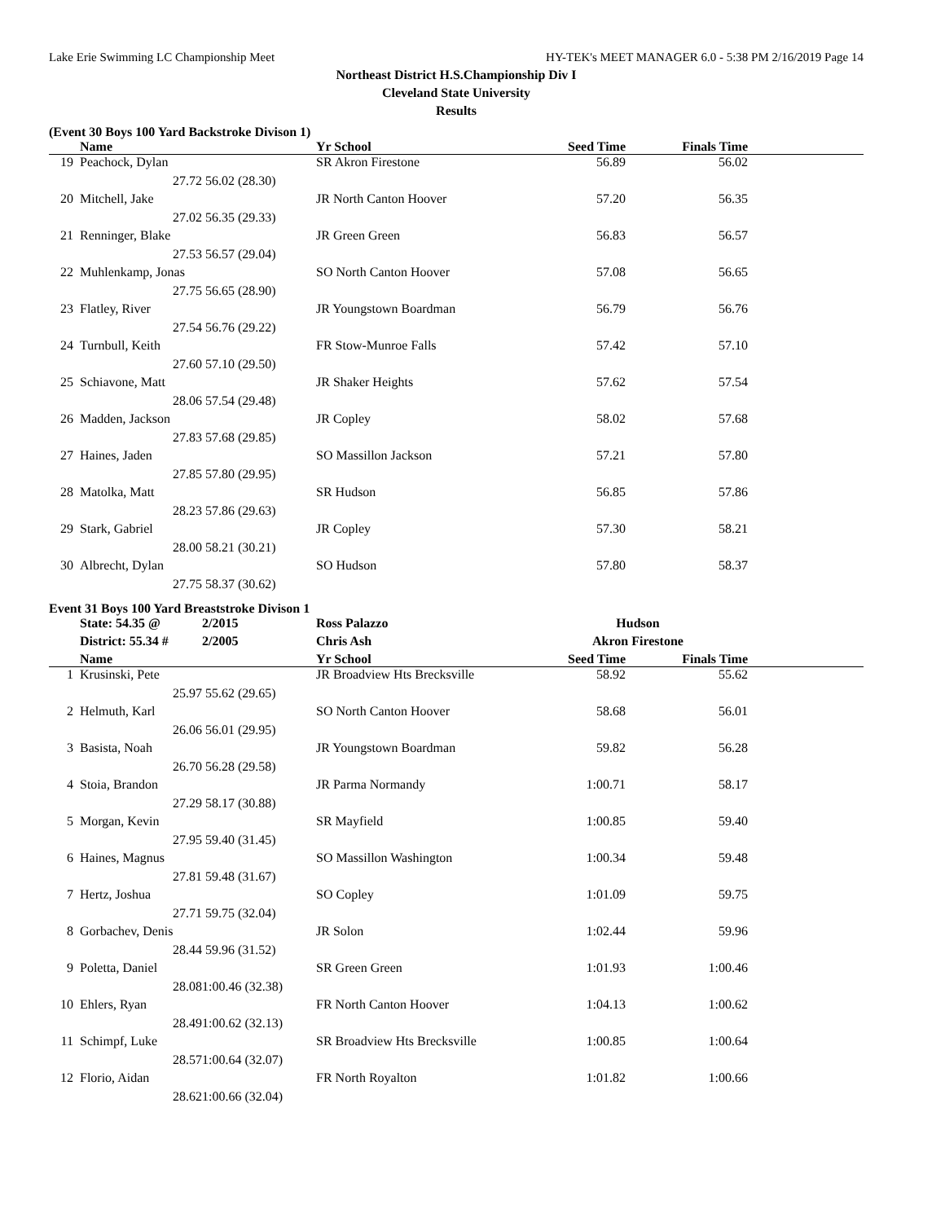Lake Erie Swimming LC Championship Meet HY-TEK's MEET MANAGER 6.0 - 5:38 PM 2/16/2019 Page 14
Northeast District H.S.Championship Div I
Cleveland State University
Results
(Event 30 Boys 100 Yard Backstroke Divison 1)
| | Name | | Yr School | Seed Time | Finals Time | |
| --- | --- | --- | --- | --- | --- | --- |
| 19 | Peachock, Dylan | | SR Akron Firestone | 56.89 | 56.02 | |
| | 27.72 | 56.02 (28.30) | | | | |
| 20 | Mitchell, Jake | | JR North Canton Hoover | 57.20 | 56.35 | |
| | 27.02 | 56.35 (29.33) | | | | |
| 21 | Renninger, Blake | | JR Green Green | 56.83 | 56.57 | |
| | 27.53 | 56.57 (29.04) | | | | |
| 22 | Muhlenkamp, Jonas | | SO North Canton Hoover | 57.08 | 56.65 | |
| | 27.75 | 56.65 (28.90) | | | | |
| 23 | Flatley, River | | JR Youngstown Boardman | 56.79 | 56.76 | |
| | 27.54 | 56.76 (29.22) | | | | |
| 24 | Turnbull, Keith | | FR Stow-Munroe Falls | 57.42 | 57.10 | |
| | 27.60 | 57.10 (29.50) | | | | |
| 25 | Schiavone, Matt | | JR Shaker Heights | 57.62 | 57.54 | |
| | 28.06 | 57.54 (29.48) | | | | |
| 26 | Madden, Jackson | | JR Copley | 58.02 | 57.68 | |
| | 27.83 | 57.68 (29.85) | | | | |
| 27 | Haines, Jaden | | SO Massillon Jackson | 57.21 | 57.80 | |
| | 27.85 | 57.80 (29.95) | | | | |
| 28 | Matolka, Matt | | SR Hudson | 56.85 | 57.86 | |
| | 28.23 | 57.86 (29.63) | | | | |
| 29 | Stark, Gabriel | | JR Copley | 57.30 | 58.21 | |
| | 28.00 | 58.21 (30.21) | | | | |
| 30 | Albrecht, Dylan | | SO Hudson | 57.80 | 58.37 | |
| | 27.75 | 58.37 (30.62) | | | | |
Event 31 Boys 100 Yard Breaststroke Divison 1
| | State: 54.35 @ | 2/2015 | Ross Palazzo | Hudson | | |
| | District: 55.34 # | 2/2005 | Chris Ash | Akron Firestone | | |
| | Name | | Yr School | Seed Time | Finals Time | |
| 1 | Krusinski, Pete | | JR Broadview Hts Brecksville | 58.92 | 55.62 | |
| | 25.97 | 55.62 (29.65) | | | | |
| 2 | Helmuth, Karl | | SO North Canton Hoover | 58.68 | 56.01 | |
| | 26.06 | 56.01 (29.95) | | | | |
| 3 | Basista, Noah | | JR Youngstown Boardman | 59.82 | 56.28 | |
| | 26.70 | 56.28 (29.58) | | | | |
| 4 | Stoia, Brandon | | JR Parma Normandy | 1:00.71 | 58.17 | |
| | 27.29 | 58.17 (30.88) | | | | |
| 5 | Morgan, Kevin | | SR Mayfield | 1:00.85 | 59.40 | |
| | 27.95 | 59.40 (31.45) | | | | |
| 6 | Haines, Magnus | | SO Massillon Washington | 1:00.34 | 59.48 | |
| | 27.81 | 59.48 (31.67) | | | | |
| 7 | Hertz, Joshua | | SO Copley | 1:01.09 | 59.75 | |
| | 27.71 | 59.75 (32.04) | | | | |
| 8 | Gorbachev, Denis | | JR Solon | 1:02.44 | 59.96 | |
| | 28.44 | 59.96 (31.52) | | | | |
| 9 | Poletta, Daniel | | SR Green Green | 1:01.93 | 1:00.46 | |
| | 28.08 | 1:00.46 (32.38) | | | | |
| 10 | Ehlers, Ryan | | FR North Canton Hoover | 1:04.13 | 1:00.62 | |
| | 28.49 | 1:00.62 (32.13) | | | | |
| 11 | Schimpf, Luke | | SR Broadview Hts Brecksville | 1:00.85 | 1:00.64 | |
| | 28.57 | 1:00.64 (32.07) | | | | |
| 12 | Florio, Aidan | | FR North Royalton | 1:01.82 | 1:00.66 | |
| | 28.62 | 1:00.66 (32.04) | | | | |